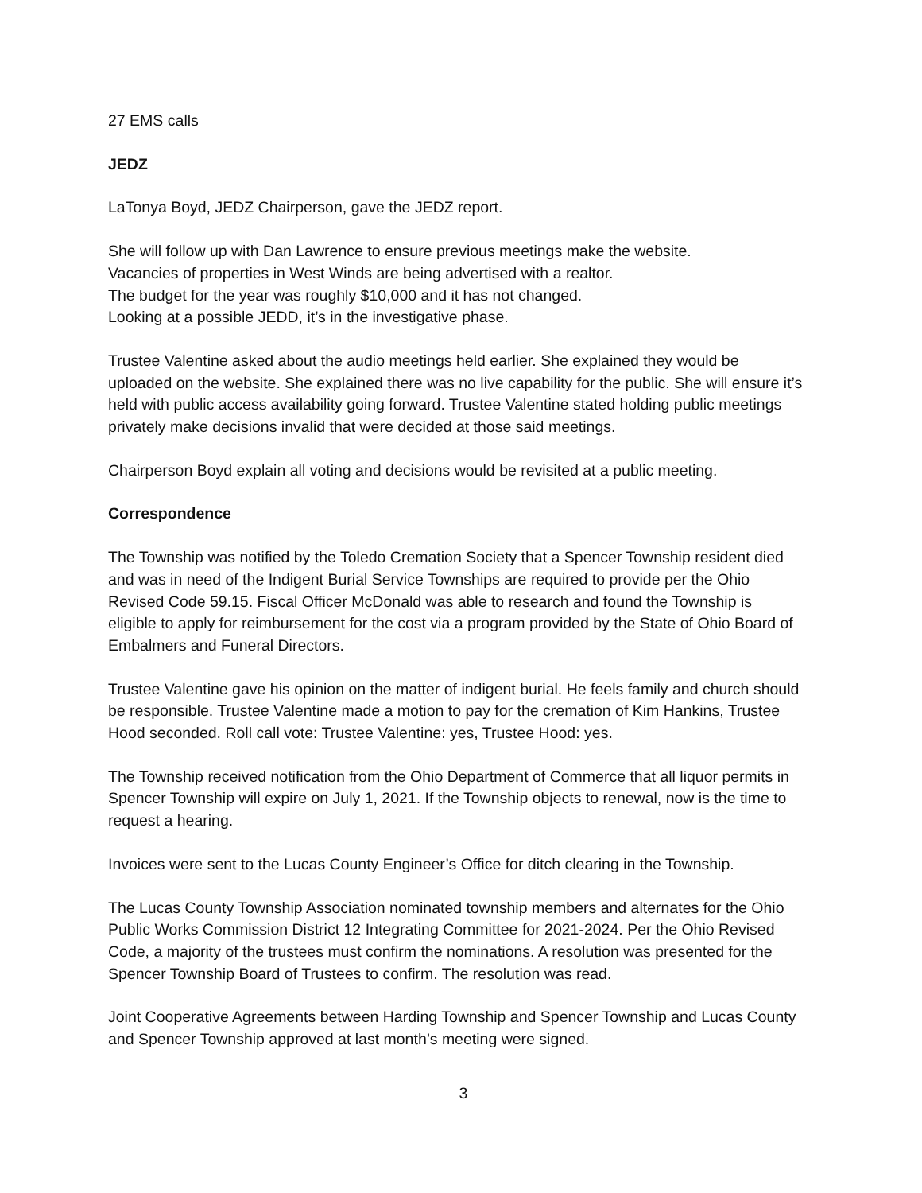27 EMS calls
JEDZ
LaTonya Boyd, JEDZ Chairperson, gave the JEDZ report.
She will follow up with Dan Lawrence to ensure previous meetings make the website.
Vacancies of properties in West Winds are being advertised with a realtor.
The budget for the year was roughly $10,000 and it has not changed.
Looking at a possible JEDD, it’s in the investigative phase.
Trustee Valentine asked about the audio meetings held earlier. She explained they would be uploaded on the website. She explained there was no live capability for the public. She will ensure it’s held with public access availability going forward. Trustee Valentine stated holding public meetings privately make decisions invalid that were decided at those said meetings.
Chairperson Boyd explain all voting and decisions would be revisited at a public meeting.
Correspondence
The Township was notified by the Toledo Cremation Society that a Spencer Township resident died and was in need of the Indigent Burial Service Townships are required to provide per the Ohio Revised Code 59.15. Fiscal Officer McDonald was able to research and found the Township is eligible to apply for reimbursement for the cost via a program provided by the State of Ohio Board of Embalmers and Funeral Directors.
Trustee Valentine gave his opinion on the matter of indigent burial. He feels family and church should be responsible. Trustee Valentine made a motion to pay for the cremation of Kim Hankins, Trustee Hood seconded. Roll call vote: Trustee Valentine: yes, Trustee Hood: yes.
The Township received notification from the Ohio Department of Commerce that all liquor permits in Spencer Township will expire on July 1, 2021. If the Township objects to renewal, now is the time to request a hearing.
Invoices were sent to the Lucas County Engineer’s Office for ditch clearing in the Township.
The Lucas County Township Association nominated township members and alternates for the Ohio Public Works Commission District 12 Integrating Committee for 2021-2024. Per the Ohio Revised Code, a majority of the trustees must confirm the nominations. A resolution was presented for the Spencer Township Board of Trustees to confirm. The resolution was read.
Joint Cooperative Agreements between Harding Township and Spencer Township and Lucas County and Spencer Township approved at last month’s meeting were signed.
3